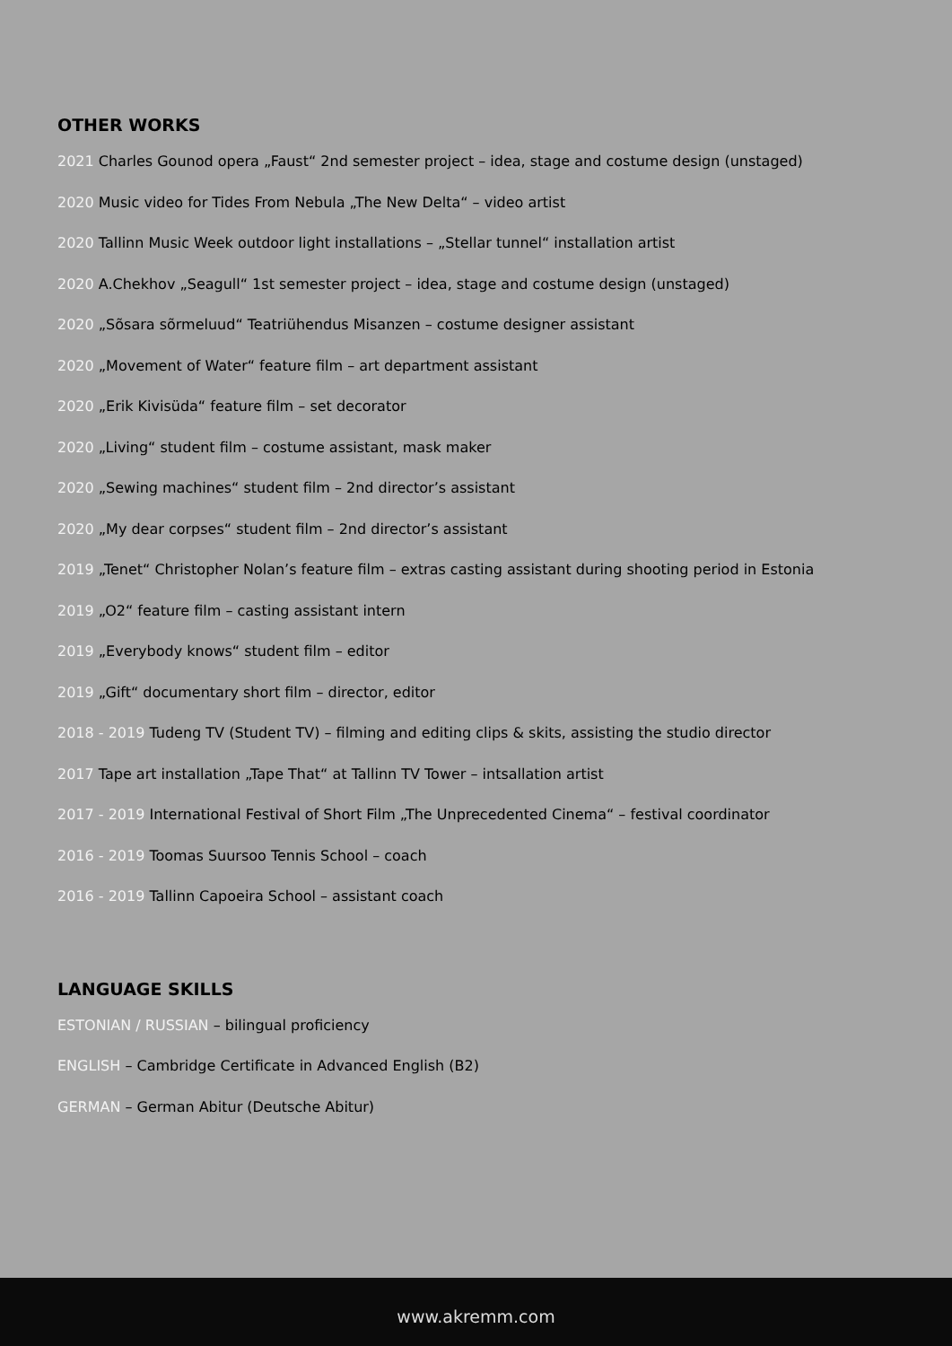OTHER WORKS
2021 Charles Gounod opera „Faust“ 2nd semester project – idea, stage and costume design (unstaged)
2020 Music video for Tides From Nebula „The New Delta“ – video artist
2020 Tallinn Music Week outdoor light installations – „Stellar tunnel“ installation artist
2020 A.Chekhov „Seagull“ 1st semester project – idea, stage and costume design (unstaged)
2020 „Sõsara sõrmeluud“ Teatriühendus Misanzen – costume designer assistant
2020 „Movement of Water“ feature film – art department assistant
2020 „Erik Kivisüda“ feature film – set decorator
2020 „Living“ student film – costume assistant, mask maker
2020 „Sewing machines“ student film – 2nd director’s assistant
2020 „My dear corpses“ student film – 2nd director’s assistant
2019 „Tenet“ Christopher Nolan’s feature film – extras casting assistant during shooting period in Estonia
2019 „O2“ feature film – casting assistant intern
2019 „Everybody knows“ student film – editor
2019 „Gift“ documentary short film – director, editor
2018 - 2019 Tudeng TV (Student TV) – filming and editing clips & skits, assisting the studio director
2017 Tape art installation „Tape That“ at Tallinn TV Tower – intsallation artist
2017 - 2019 International Festival of Short Film „The Unprecedented Cinema“ – festival coordinator
2016 - 2019 Toomas Suursoo Tennis School – coach
2016 - 2019 Tallinn Capoeira School – assistant coach
LANGUAGE SKILLS
ESTONIAN / RUSSIAN – bilingual proficiency
ENGLISH – Cambridge Certificate in Advanced English (B2)
GERMAN – German Abitur (Deutsche Abitur)
www.akremm.com